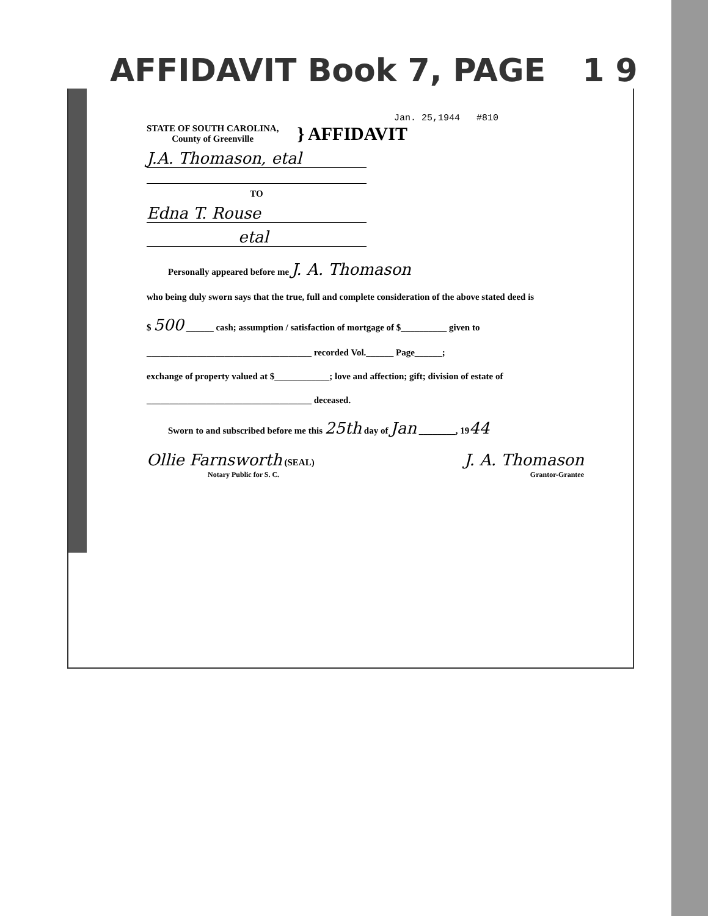AFFIDAVIT Book 7, PAGE 1 9
Jan. 25,1944 #810
STATE OF SOUTH CAROLINA,
County of Greenville
} AFFIDAVIT
J.A. Thomason, etal
TO
Edna T. Rouse
etal
Personally appeared before me J. A. Thomason
who being duly sworn says that the true, full and complete consideration of the above stated deed is
$ 500 ______ cash; assumption / satisfaction of mortgage of $__________ given to
____________________________________ recorded Vol.______ Page______;
exchange of property valued at $____________; love and affection; gift; division of estate of
____________________________________ deceased.
Sworn to and subscribed before me this 25th day of Jan ________, 1944
Ollie Farnsworth (SEAL)
Notary Public for S. C.
J. A. Thomason
Grantor-Grantee